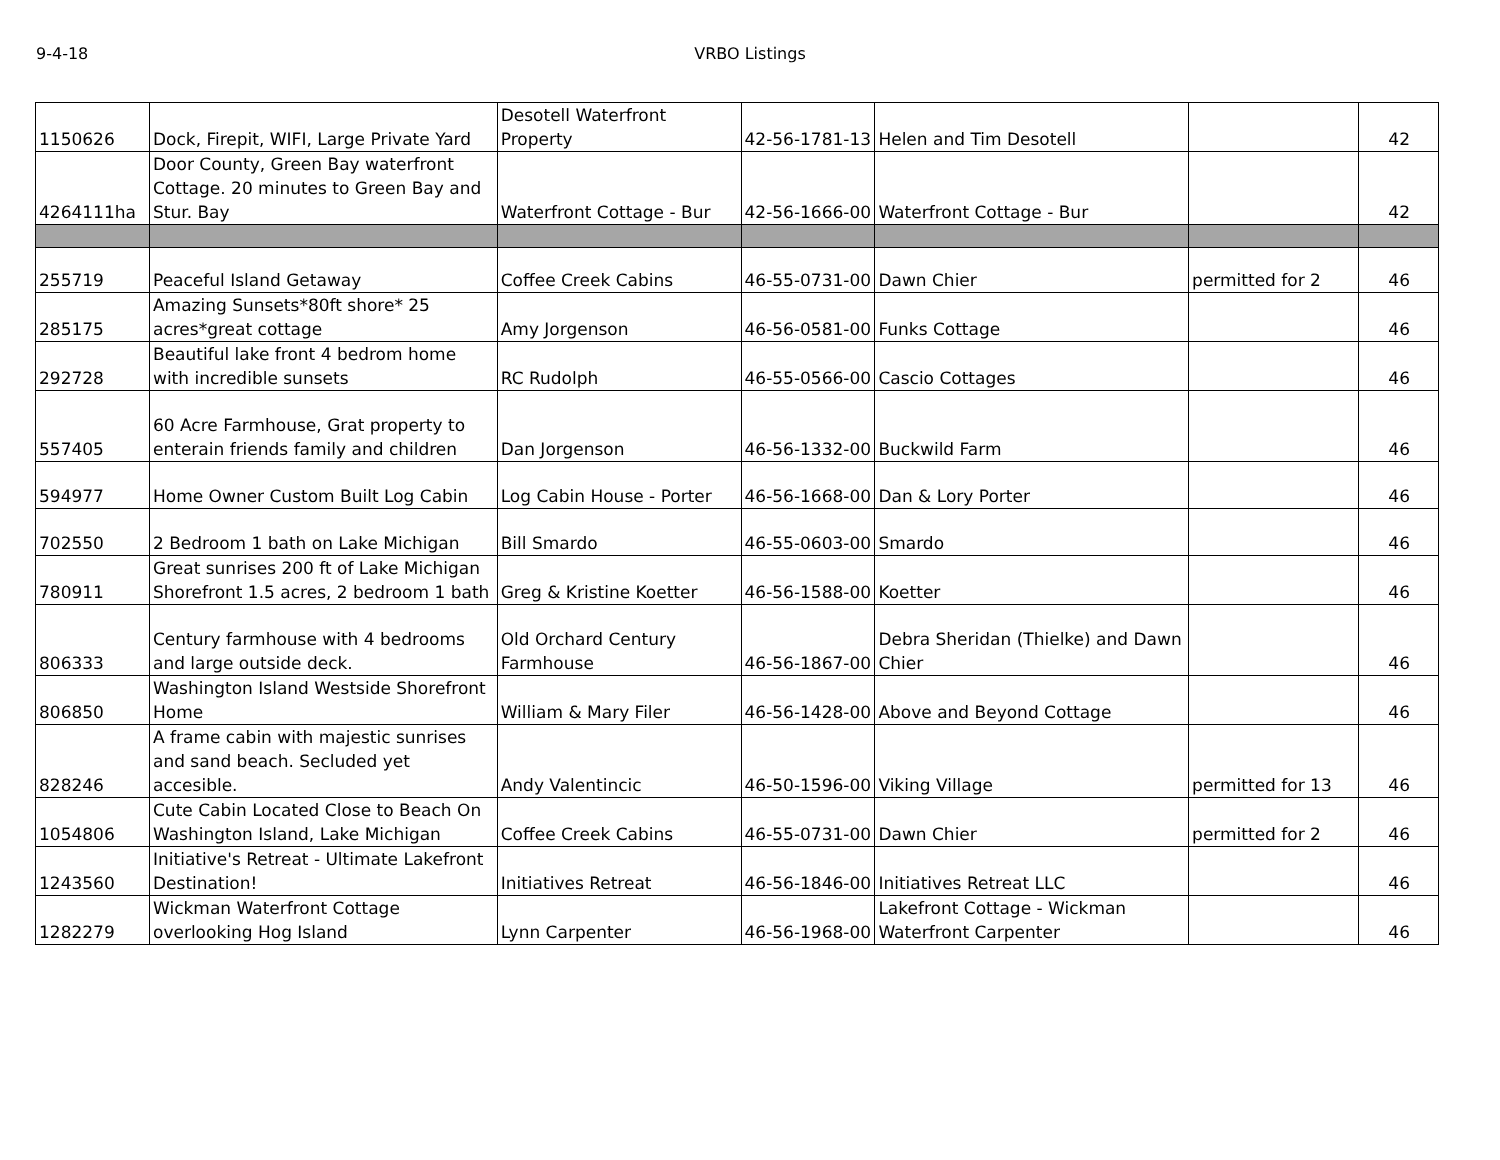9-4-18 VRBO Listings
| 1150626 | Dock, Firepit, WIFI, Large Private Yard | Desotell Waterfront Property | 42-56-1781-13 | Helen and Tim Desotell | | 42 |
| 4264111ha | Door County, Green Bay waterfront Cottage. 20 minutes to Green Bay and Stur. Bay | Waterfront Cottage - Bur | 42-56-1666-00 | Waterfront Cottage - Bur | | 42 |
| 255719 | Peaceful Island Getaway | Coffee Creek Cabins | 46-55-0731-00 | Dawn Chier | permitted for 2 | 46 |
| 285175 | Amazing Sunsets*80ft shore* 25 acres*great cottage | Amy Jorgenson | 46-56-0581-00 | Funks Cottage | | 46 |
| 292728 | Beautiful lake front 4 bedrom home with incredible sunsets | RC Rudolph | 46-55-0566-00 | Cascio Cottages | | 46 |
| 557405 | 60 Acre Farmhouse, Grat property to enterain friends family and children | Dan Jorgenson | 46-56-1332-00 | Buckwild Farm | | 46 |
| 594977 | Home Owner Custom Built Log Cabin | Log Cabin House - Porter | 46-56-1668-00 | Dan & Lory Porter | | 46 |
| 702550 | 2 Bedroom 1 bath on Lake Michigan | Bill Smardo | 46-55-0603-00 | Smardo | | 46 |
| 780911 | Great sunrises 200 ft of Lake Michigan Shorefront 1.5 acres, 2 bedroom 1 bath | Greg & Kristine Koetter | 46-56-1588-00 | Koetter | | 46 |
| 806333 | Century farmhouse with 4 bedrooms and large outside deck. | Old Orchard Century Farmhouse | 46-56-1867-00 | Debra Sheridan (Thielke) and Dawn Chier | | 46 |
| 806850 | Washington Island Westside Shorefront Home | William & Mary Filer | 46-56-1428-00 | Above and Beyond Cottage | | 46 |
| 828246 | A frame cabin with majestic sunrises and sand beach. Secluded yet accesible. | Andy Valentincic | 46-50-1596-00 | Viking Village | permitted for 13 | 46 |
| 1054806 | Cute Cabin Located Close to Beach On Washington Island, Lake Michigan | Coffee Creek Cabins | 46-55-0731-00 | Dawn Chier | permitted for 2 | 46 |
| 1243560 | Initiative's Retreat - Ultimate Lakefront Destination! | Initiatives Retreat | 46-56-1846-00 | Initiatives Retreat LLC | | 46 |
| 1282279 | Wickman Waterfront Cottage overlooking Hog Island | Lynn Carpenter | 46-56-1968-00 | Lakefront Cottage - Wickman Waterfront Carpenter | | 46 |